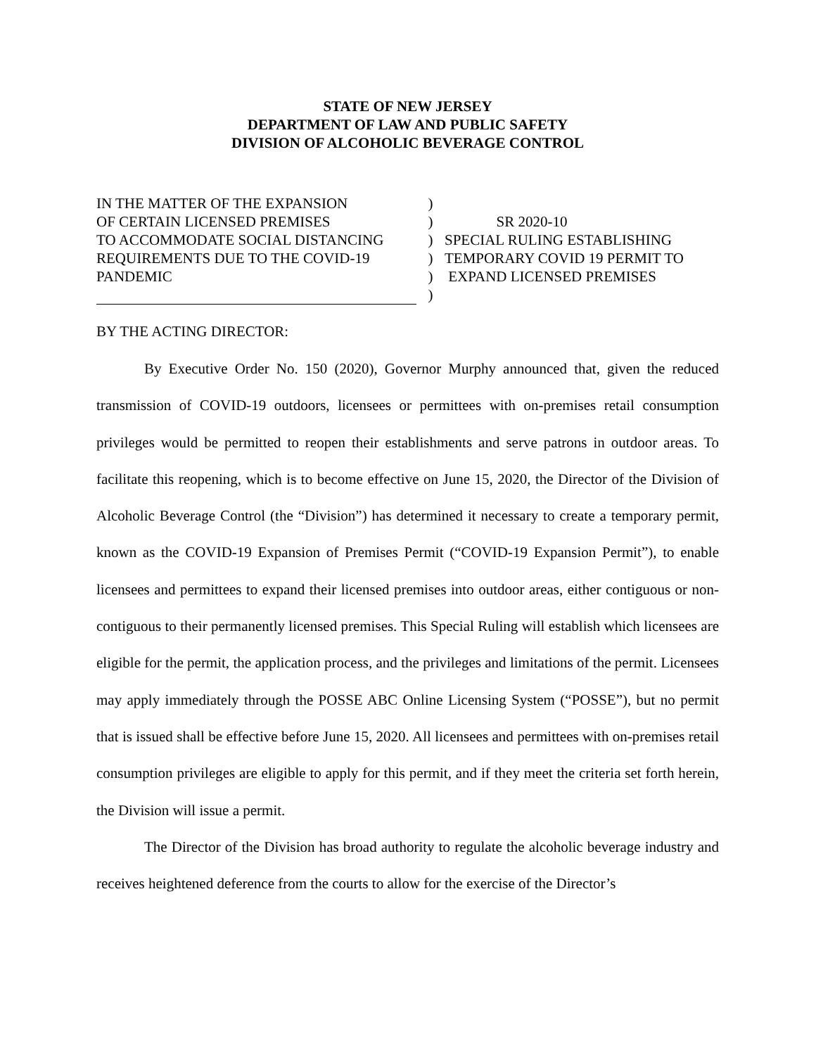STATE OF NEW JERSEY
DEPARTMENT OF LAW AND PUBLIC SAFETY
DIVISION OF ALCOHOLIC BEVERAGE CONTROL
IN THE MATTER OF THE EXPANSION
OF CERTAIN LICENSED PREMISES
TO ACCOMMODATE SOCIAL DISTANCING
REQUIREMENTS DUE TO THE COVID-19
PANDEMIC
)
)
)
)
)
)
SR 2020-10
SPECIAL RULING ESTABLISHING
TEMPORARY COVID 19 PERMIT TO
EXPAND LICENSED PREMISES
BY THE ACTING DIRECTOR:
By Executive Order No. 150 (2020), Governor Murphy announced that, given the reduced transmission of COVID-19 outdoors, licensees or permittees with on-premises retail consumption privileges would be permitted to reopen their establishments and serve patrons in outdoor areas. To facilitate this reopening, which is to become effective on June 15, 2020, the Director of the Division of Alcoholic Beverage Control (the “Division”) has determined it necessary to create a temporary permit, known as the COVID-19 Expansion of Premises Permit (“COVID-19 Expansion Permit”), to enable licensees and permittees to expand their licensed premises into outdoor areas, either contiguous or non-contiguous to their permanently licensed premises. This Special Ruling will establish which licensees are eligible for the permit, the application process, and the privileges and limitations of the permit. Licensees may apply immediately through the POSSE ABC Online Licensing System (“POSSE”), but no permit that is issued shall be effective before June 15, 2020. All licensees and permittees with on-premises retail consumption privileges are eligible to apply for this permit, and if they meet the criteria set forth herein, the Division will issue a permit.
The Director of the Division has broad authority to regulate the alcoholic beverage industry and receives heightened deference from the courts to allow for the exercise of the Director’s